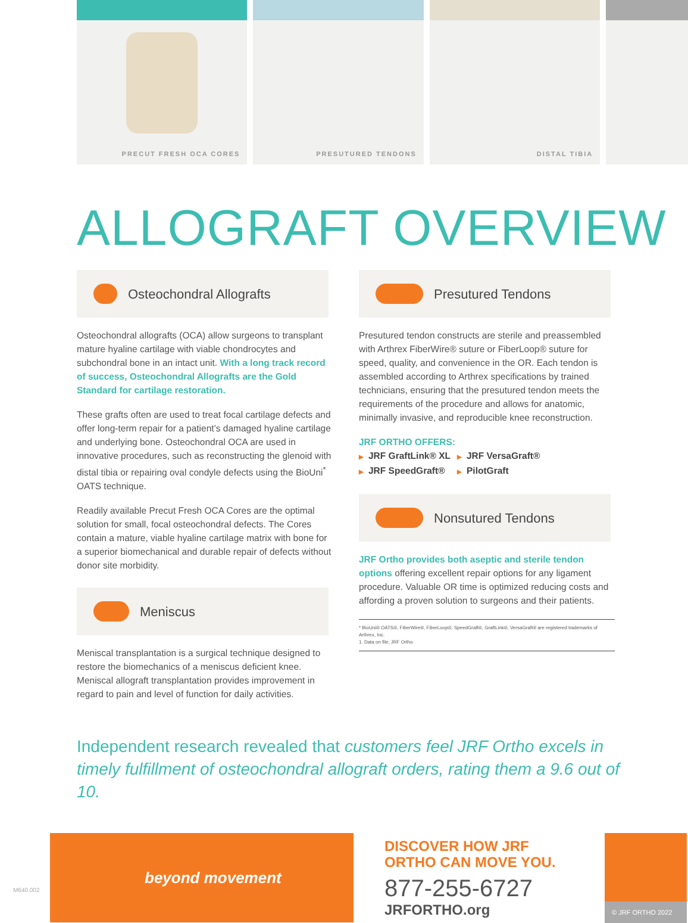PRECUT FRESH OCA CORES
PRESUTURED TENDONS
DISTAL TIBIA
ALLOGRAFT OVERVIEW
Osteochondral Allografts
Osteochondral allografts (OCA) allow surgeons to transplant mature hyaline cartilage with viable chondrocytes and subchondral bone in an intact unit. With a long track record of success, Osteochondral Allografts are the Gold Standard for cartilage restoration.
These grafts often are used to treat focal cartilage defects and offer long-term repair for a patient’s damaged hyaline cartilage and underlying bone. Osteochondral OCA are used in innovative procedures, such as reconstructing the glenoid with distal tibia or repairing oval condyle defects using the BioUni<sup>*</sup> OATS technique.
Readily available Precut Fresh OCA Cores are the optimal solution for small, focal osteochondral defects. The Cores contain a mature, viable hyaline cartilage matrix with bone for a superior biomechanical and durable repair of defects without donor site morbidity.
Meniscus
Meniscal transplantation is a surgical technique designed to restore the biomechanics of a meniscus deficient knee. Meniscal allograft transplantation provides improvement in regard to pain and level of function for daily activities.
Presutured Tendons
Presutured tendon constructs are sterile and preassembled with Arthrex FiberWire® suture or FiberLoop® suture for speed, quality, and convenience in the OR. Each tendon is assembled according to Arthrex specifications by trained technicians, ensuring that the presutured tendon meets the requirements of the procedure and allows for anatomic, minimally invasive, and reproducible knee reconstruction.
JRF ORTHO OFFERS:
▶ JRF GraftLink® XL
▶ JRF VersaGraft®
▶ JRF SpeedGraft®
▶ PilotGraft
Nonsutured Tendons
JRF Ortho provides both aseptic and sterile tendon options offering excellent repair options for any ligament procedure. Valuable OR time is optimized reducing costs and affording a proven solution to surgeons and their patients.
* BioUni® OATS®, FiberWire®, FiberLoop®, SpeedGraft®, GraftLink®, VersaGraft® are registered trademarks of Arthrex, Inc.
1. Data on file, JRF Ortho
Independent research revealed that customers feel JRF Ortho excels in timely fulfillment of osteochondral allograft orders, rating them a 9.6 out of 10.
M640.002
beyond movement
DISCOVER HOW JRF ORTHO CAN MOVE YOU.
877-255-6727
JRFORTHO.org
© JRF ORTHO 2022